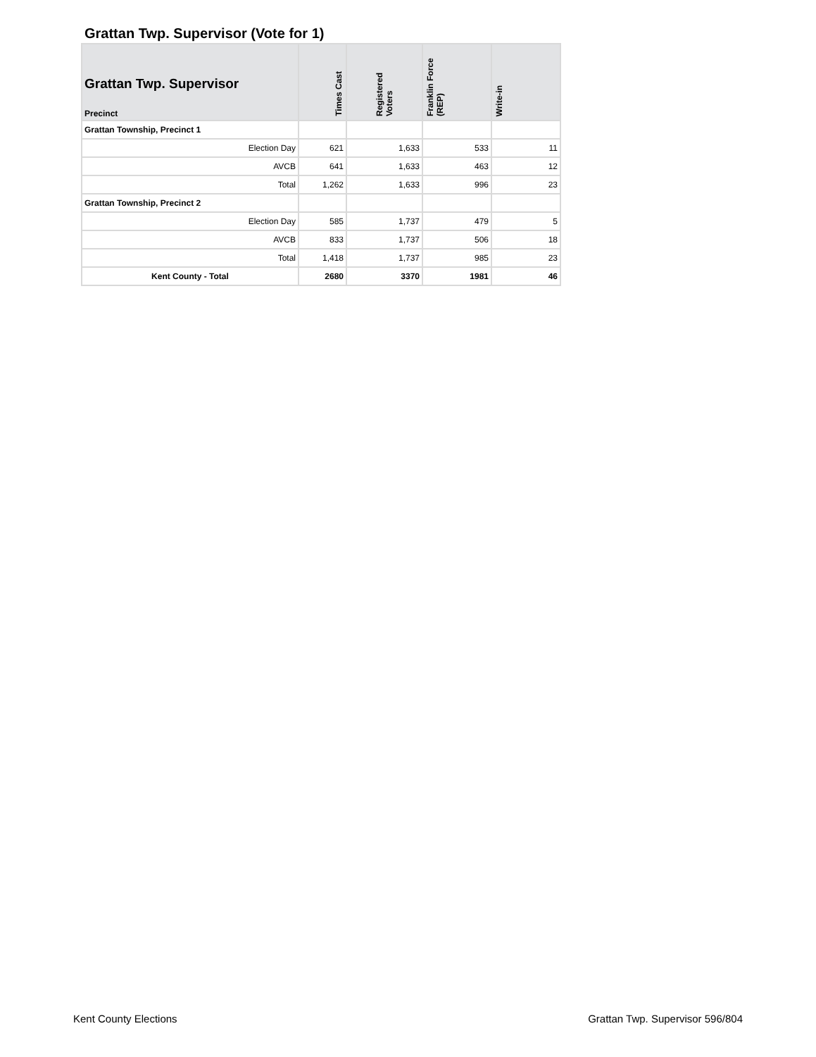Grattan Twp. Supervisor (Vote for 1)
| Grattan Twp. Supervisor Precinct | Times Cast | Registered Voters | Franklin Force (REP) | Write-in |
| --- | --- | --- | --- | --- |
| Grattan Township, Precinct 1 | | | | |
| Election Day | 621 | 1,633 | 533 | 11 |
| AVCB | 641 | 1,633 | 463 | 12 |
| Total | 1,262 | 1,633 | 996 | 23 |
| Grattan Township, Precinct 2 | | | | |
| Election Day | 585 | 1,737 | 479 | 5 |
| AVCB | 833 | 1,737 | 506 | 18 |
| Total | 1,418 | 1,737 | 985 | 23 |
| Kent County - Total | 2680 | 3370 | 1981 | 46 |
Kent County Elections Grattan Twp. Supervisor 596/804